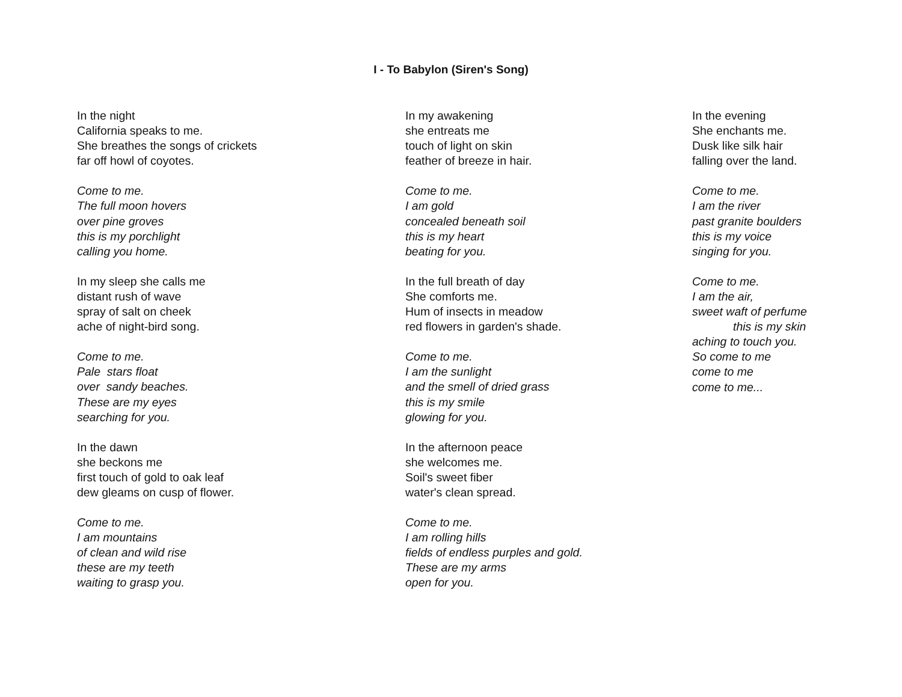I - To Babylon (Siren's Song)
In the night
California speaks to me.
She breathes the songs of crickets
far off howl of coyotes.
Come to me.
The full moon hovers
over pine groves
this is my porchlight
calling you home.
In my sleep she calls me
distant rush of wave
spray of salt on cheek
ache of night-bird song.
Come to me.
Pale stars float
over sandy beaches.
These are my eyes
searching for you.
In the dawn
she beckons me
first touch of gold to oak leaf
dew gleams on cusp of flower.
Come to me.
I am mountains
of clean and wild rise
these are my teeth
waiting to grasp you.
In my awakening
she entreats me
touch of light on skin
feather of breeze in hair.
Come to me.
I am gold
concealed beneath soil
this is my heart
beating for you.
In the full breath of day
She comforts me.
Hum of insects in meadow
red flowers in garden's shade.
Come to me.
I am the sunlight
and the smell of dried grass
this is my smile
glowing for you.
In the afternoon peace
she welcomes me.
Soil's sweet fiber
water's clean spread.
Come to me.
I am rolling hills
fields of endless purples and gold.
These are my arms
open for you.
In the evening
She enchants me.
Dusk like silk hair
falling over the land.
Come to me.
I am the river
past granite boulders
this is my voice
singing for you.
Come to me.
I am the air,
sweet waft of perfume
this is my skin
aching to touch you.
So come to me
come to me
come to me...